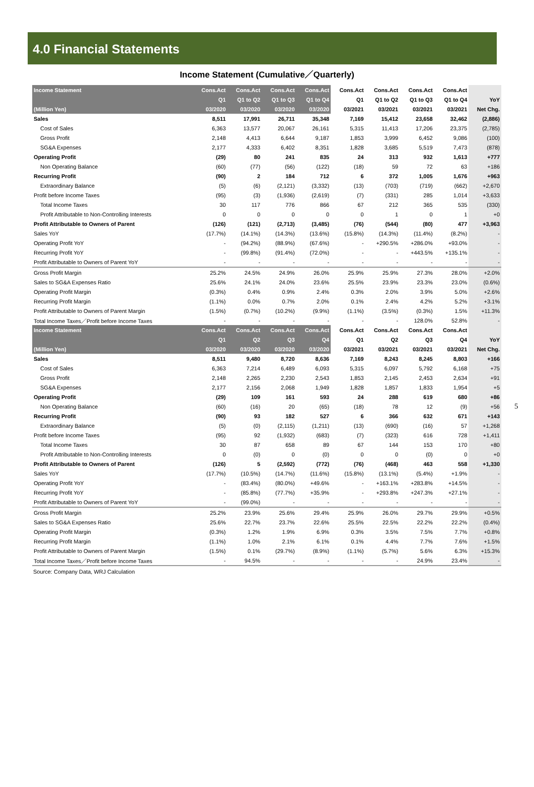4.0 Financial Statements
Income Statement (Cumulative／Quarterly)
| Income Statement | Cons.Act | Cons.Act | Cons.Act | Cons.Act | Cons.Act | Cons.Act | Cons.Act | Cons.Act | |
| --- | --- | --- | --- | --- | --- | --- | --- | --- | --- |
| | Q1 | Q1 to Q2 | Q1 to Q3 | Q1 to Q4 | Q1 | Q1 to Q2 | Q1 to Q3 | Q1 to Q4 | YoY |
| (Million Yen) | 03/2020 | 03/2020 | 03/2020 | 03/2020 | 03/2021 | 03/2021 | 03/2021 | 03/2021 | Net Chg. |
| Sales | 8,511 | 17,991 | 26,711 | 35,348 | 7,169 | 15,412 | 23,658 | 32,462 | (2,886) |
| Cost of Sales | 6,363 | 13,577 | 20,067 | 26,161 | 5,315 | 11,413 | 17,206 | 23,375 | (2,785) |
| Gross Profit | 2,148 | 4,413 | 6,644 | 9,187 | 1,853 | 3,999 | 6,452 | 9,086 | (100) |
| SG&A Expenses | 2,177 | 4,333 | 6,402 | 8,351 | 1,828 | 3,685 | 5,519 | 7,473 | (878) |
| Operating Profit | (29) | 80 | 241 | 835 | 24 | 313 | 932 | 1,613 | +777 |
| Non Operating Balance | (60) | (77) | (56) | (122) | (18) | 59 | 72 | 63 | +186 |
| Recurring Profit | (90) | 2 | 184 | 712 | 6 | 372 | 1,005 | 1,676 | +963 |
| Extraordinary Balance | (5) | (6) | (2,121) | (3,332) | (13) | (703) | (719) | (662) | +2,670 |
| Profit before Income Taxes | (95) | (3) | (1,936) | (2,619) | (7) | (331) | 285 | 1,014 | +3,633 |
| Total Income Taxes | 30 | 117 | 776 | 866 | 67 | 212 | 365 | 535 | (330) |
| Profit Attributable to Non-Controlling Interests | 0 | 0 | 0 | 0 | 0 | 1 | 0 | 1 | +0 |
| Profit Attributable to Owners of Parent | (126) | (121) | (2,713) | (3,485) | (76) | (544) | (80) | 477 | +3,963 |
| Sales YoY | (17.7%) | (14.1%) | (14.3%) | (13.6%) | (15.8%) | (14.3%) | (11.4%) | (8.2%) | - |
| Operating Profit YoY | - | (94.2%) | (88.9%) | (67.6%) | - | +290.5% | +286.0% | +93.0% | - |
| Recurring Profit YoY | - | (99.8%) | (91.4%) | (72.0%) | - | - | +443.5% | +135.1% | - |
| Profit Attributable to Owners of Parent YoY | - | - | - | - | - | - | - | - | - |
| Gross Profit Margin | 25.2% | 24.5% | 24.9% | 26.0% | 25.9% | 25.9% | 27.3% | 28.0% | +2.0% |
| Sales to SG&A Expenses Ratio | 25.6% | 24.1% | 24.0% | 23.6% | 25.5% | 23.9% | 23.3% | 23.0% | (0.6%) |
| Operating Profit Margin | (0.3%) | 0.4% | 0.9% | 2.4% | 0.3% | 2.0% | 3.9% | 5.0% | +2.6% |
| Recurring Profit Margin | (1.1%) | 0.0% | 0.7% | 2.0% | 0.1% | 2.4% | 4.2% | 5.2% | +3.1% |
| Profit Attributable to Owners of Parent Margin | (1.5%) | (0.7%) | (10.2%) | (9.9%) | (1.1%) | (3.5%) | (0.3%) | 1.5% | +11.3% |
| Total Income Taxes／Profit before Income Taxes | - | - | - | - | - | - | 128.0% | 52.8% | - |
| Income Statement | Cons.Act | Cons.Act | Cons.Act | Cons.Act | Cons.Act | Cons.Act | Cons.Act | Cons.Act | |
| | Q1 | Q2 | Q3 | Q4 | Q1 | Q2 | Q3 | Q4 | YoY |
| (Million Yen) | 03/2020 | 03/2020 | 03/2020 | 03/2020 | 03/2021 | 03/2021 | 03/2021 | 03/2021 | Net Chg. |
| Sales | 8,511 | 9,480 | 8,720 | 8,636 | 7,169 | 8,243 | 8,245 | 8,803 | +166 |
| Cost of Sales | 6,363 | 7,214 | 6,489 | 6,093 | 5,315 | 6,097 | 5,792 | 6,168 | +75 |
| Gross Profit | 2,148 | 2,265 | 2,230 | 2,543 | 1,853 | 2,145 | 2,453 | 2,634 | +91 |
| SG&A Expenses | 2,177 | 2,156 | 2,068 | 1,949 | 1,828 | 1,857 | 1,833 | 1,954 | +5 |
| Operating Profit | (29) | 109 | 161 | 593 | 24 | 288 | 619 | 680 | +86 |
| Non Operating Balance | (60) | (16) | 20 | (65) | (18) | 78 | 12 | (9) | +56 |
| Recurring Profit | (90) | 93 | 182 | 527 | 6 | 366 | 632 | 671 | +143 |
| Extraordinary Balance | (5) | (0) | (2,115) | (1,211) | (13) | (690) | (16) | 57 | +1,268 |
| Profit before Income Taxes | (95) | 92 | (1,932) | (683) | (7) | (323) | 616 | 728 | +1,411 |
| Total Income Taxes | 30 | 87 | 658 | 89 | 67 | 144 | 153 | 170 | +80 |
| Profit Attributable to Non-Controlling Interests | 0 | (0) | 0 | (0) | 0 | 0 | (0) | 0 | +0 |
| Profit Attributable to Owners of Parent | (126) | 5 | (2,592) | (772) | (76) | (468) | 463 | 558 | +1,330 |
| Sales YoY | (17.7%) | (10.5%) | (14.7%) | (11.6%) | (15.8%) | (13.1%) | (5.4%) | +1.9% | - |
| Operating Profit YoY | - | (83.4%) | (80.0%) | +49.6% | - | +163.1% | +283.8% | +14.5% | - |
| Recurring Profit YoY | - | (85.8%) | (77.7%) | +35.9% | - | +293.8% | +247.3% | +27.1% | - |
| Profit Attributable to Owners of Parent YoY | - | (99.0%) | - | - | - | - | - | - | - |
| Gross Profit Margin | 25.2% | 23.9% | 25.6% | 29.4% | 25.9% | 26.0% | 29.7% | 29.9% | +0.5% |
| Sales to SG&A Expenses Ratio | 25.6% | 22.7% | 23.7% | 22.6% | 25.5% | 22.5% | 22.2% | 22.2% | (0.4%) |
| Operating Profit Margin | (0.3%) | 1.2% | 1.9% | 6.9% | 0.3% | 3.5% | 7.5% | 7.7% | +0.8% |
| Recurring Profit Margin | (1.1%) | 1.0% | 2.1% | 6.1% | 0.1% | 4.4% | 7.7% | 7.6% | +1.5% |
| Profit Attributable to Owners of Parent Margin | (1.5%) | 0.1% | (29.7%) | (8.9%) | (1.1%) | (5.7%) | 5.6% | 6.3% | +15.3% |
| Total Income Taxes／Profit before Income Taxes | - | 94.5% | - | - | - | - | 24.9% | 23.4% | - |
Source: Company Data, WRJ Calculation
5